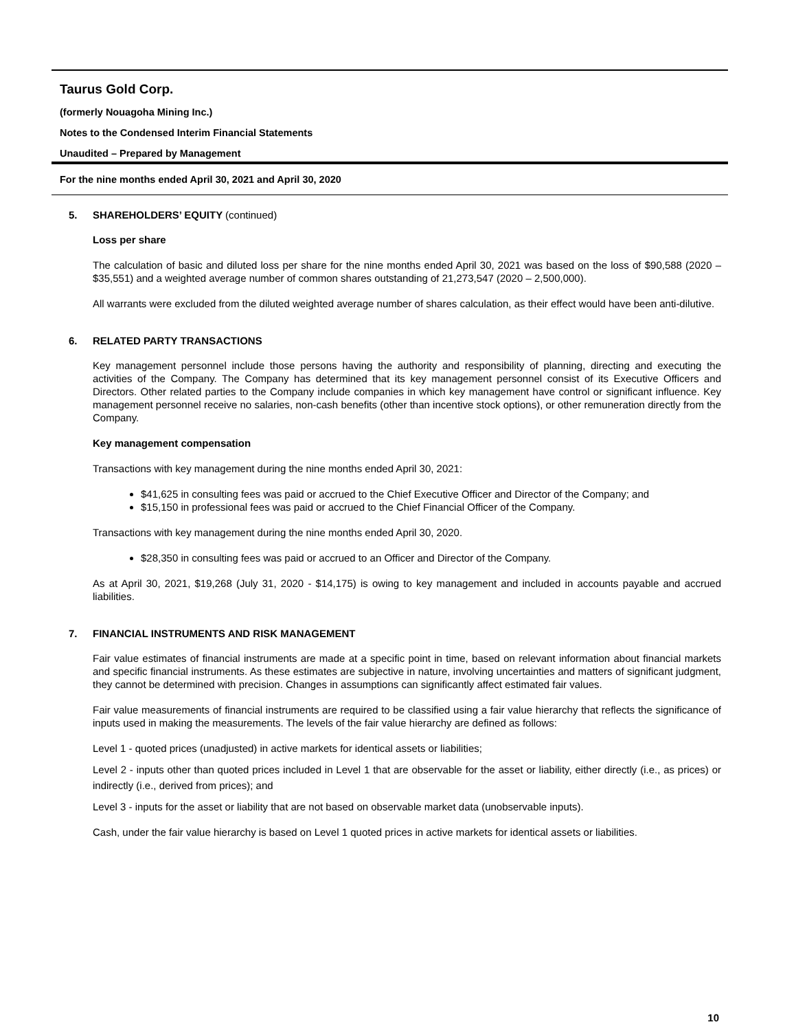Taurus Gold Corp.
(formerly Nouagoha Mining Inc.)
Notes to the Condensed Interim Financial Statements
Unaudited – Prepared by Management
For the nine months ended April 30, 2021 and April 30, 2020
5. SHAREHOLDERS’ EQUITY (continued)
Loss per share
The calculation of basic and diluted loss per share for the nine months ended April 30, 2021 was based on the loss of $90,588 (2020 – $35,551) and a weighted average number of common shares outstanding of 21,273,547 (2020 – 2,500,000).
All warrants were excluded from the diluted weighted average number of shares calculation, as their effect would have been anti-dilutive.
6. RELATED PARTY TRANSACTIONS
Key management personnel include those persons having the authority and responsibility of planning, directing and executing the activities of the Company. The Company has determined that its key management personnel consist of its Executive Officers and Directors. Other related parties to the Company include companies in which key management have control or significant influence. Key management personnel receive no salaries, non-cash benefits (other than incentive stock options), or other remuneration directly from the Company.
Key management compensation
Transactions with key management during the nine months ended April 30, 2021:
$41,625 in consulting fees was paid or accrued to the Chief Executive Officer and Director of the Company; and
$15,150 in professional fees was paid or accrued to the Chief Financial Officer of the Company.
Transactions with key management during the nine months ended April 30, 2020.
$28,350 in consulting fees was paid or accrued to an Officer and Director of the Company.
As at April 30, 2021, $19,268 (July 31, 2020 - $14,175) is owing to key management and included in accounts payable and accrued liabilities.
7. FINANCIAL INSTRUMENTS AND RISK MANAGEMENT
Fair value estimates of financial instruments are made at a specific point in time, based on relevant information about financial markets and specific financial instruments. As these estimates are subjective in nature, involving uncertainties and matters of significant judgment, they cannot be determined with precision. Changes in assumptions can significantly affect estimated fair values.
Fair value measurements of financial instruments are required to be classified using a fair value hierarchy that reflects the significance of inputs used in making the measurements. The levels of the fair value hierarchy are defined as follows:
Level 1 - quoted prices (unadjusted) in active markets for identical assets or liabilities;
Level 2 - inputs other than quoted prices included in Level 1 that are observable for the asset or liability, either directly (i.e., as prices) or indirectly (i.e., derived from prices); and
Level 3 - inputs for the asset or liability that are not based on observable market data (unobservable inputs).
Cash, under the fair value hierarchy is based on Level 1 quoted prices in active markets for identical assets or liabilities.
10